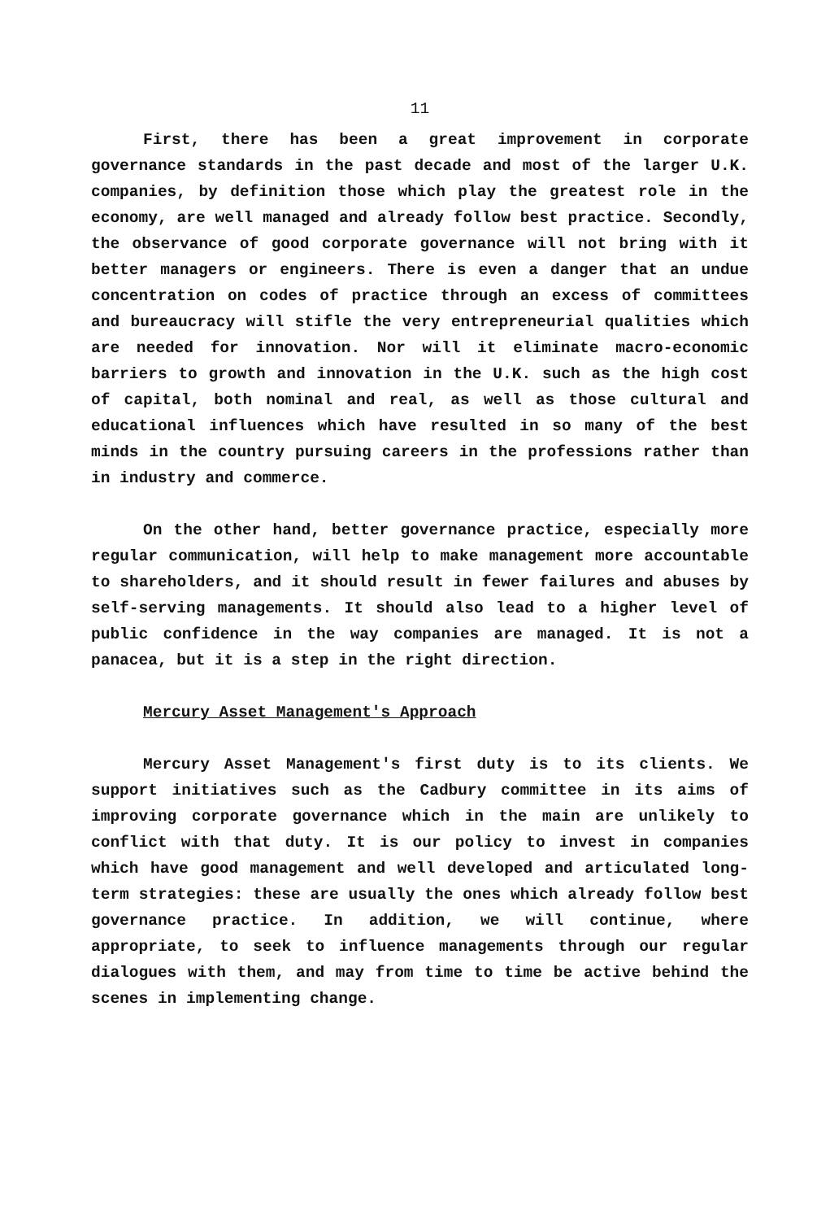11
First, there has been a great improvement in corporate governance standards in the past decade and most of the larger U.K. companies, by definition those which play the greatest role in the economy, are well managed and already follow best practice. Secondly, the observance of good corporate governance will not bring with it better managers or engineers. There is even a danger that an undue concentration on codes of practice through an excess of committees and bureaucracy will stifle the very entrepreneurial qualities which are needed for innovation. Nor will it eliminate macro-economic barriers to growth and innovation in the U.K. such as the high cost of capital, both nominal and real, as well as those cultural and educational influences which have resulted in so many of the best minds in the country pursuing careers in the professions rather than in industry and commerce.
On the other hand, better governance practice, especially more regular communication, will help to make management more accountable to shareholders, and it should result in fewer failures and abuses by self-serving managements. It should also lead to a higher level of public confidence in the way companies are managed. It is not a panacea, but it is a step in the right direction.
Mercury Asset Management's Approach
Mercury Asset Management's first duty is to its clients. We support initiatives such as the Cadbury committee in its aims of improving corporate governance which in the main are unlikely to conflict with that duty. It is our policy to invest in companies which have good management and well developed and articulated long-term strategies: these are usually the ones which already follow best governance practice. In addition, we will continue, where appropriate, to seek to influence managements through our regular dialogues with them, and may from time to time be active behind the scenes in implementing change.